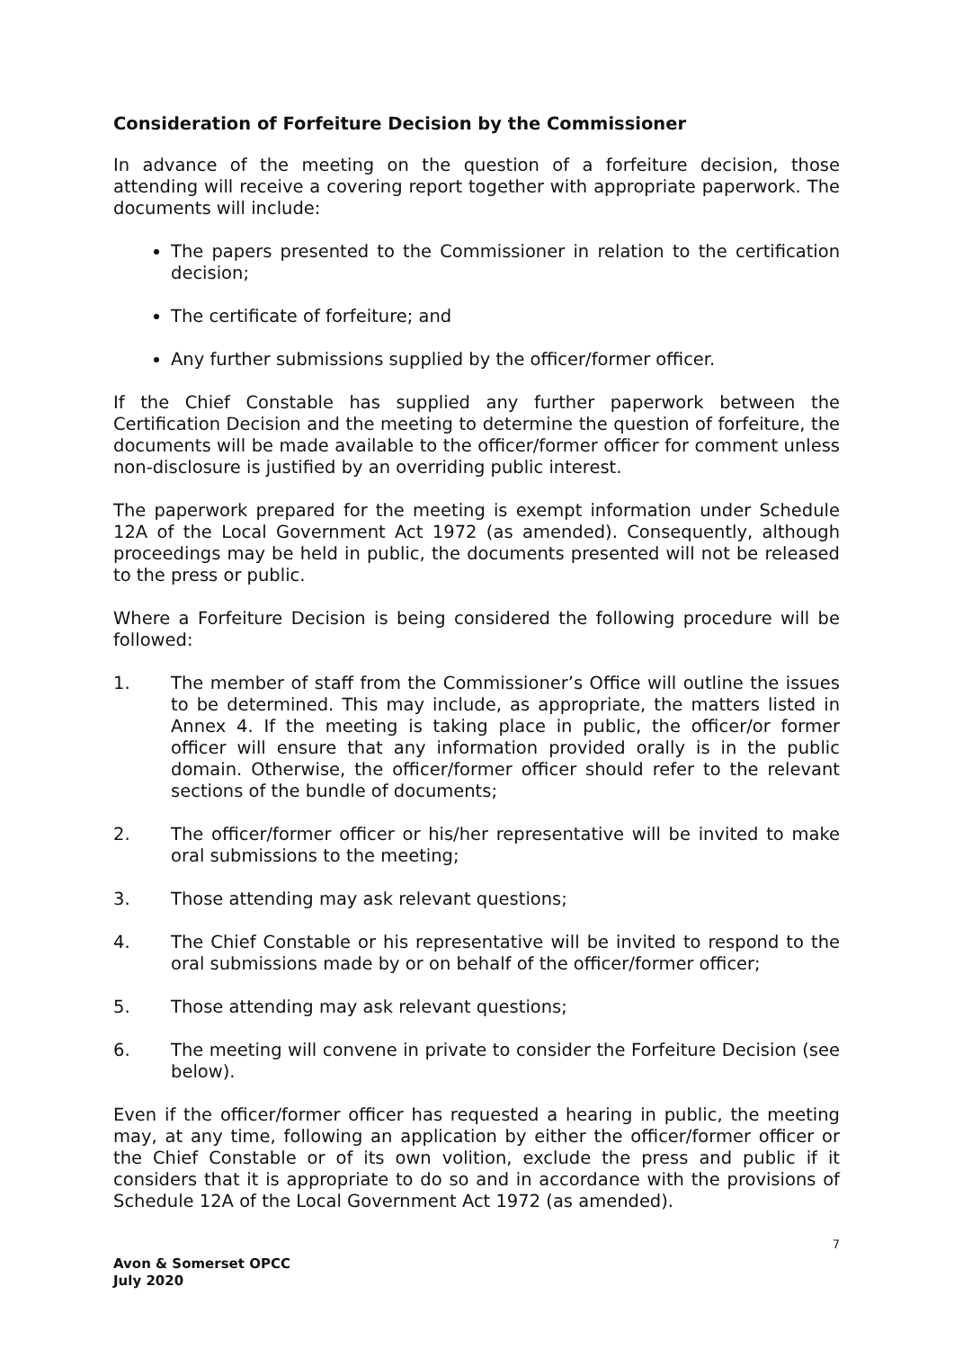Consideration of Forfeiture Decision by the Commissioner
In advance of the meeting on the question of a forfeiture decision, those attending will receive a covering report together with appropriate paperwork. The documents will include:
The papers presented to the Commissioner in relation to the certification decision;
The certificate of forfeiture; and
Any further submissions supplied by the officer/former officer.
If the Chief Constable has supplied any further paperwork between the Certification Decision and the meeting to determine the question of forfeiture, the documents will be made available to the officer/former officer for comment unless non-disclosure is justified by an overriding public interest.
The paperwork prepared for the meeting is exempt information under Schedule 12A of the Local Government Act 1972 (as amended). Consequently, although proceedings may be held in public, the documents presented will not be released to the press or public.
Where a Forfeiture Decision is being considered the following procedure will be followed:
1. The member of staff from the Commissioner’s Office will outline the issues to be determined. This may include, as appropriate, the matters listed in Annex 4. If the meeting is taking place in public, the officer/or former officer will ensure that any information provided orally is in the public domain. Otherwise, the officer/former officer should refer to the relevant sections of the bundle of documents;
2. The officer/former officer or his/her representative will be invited to make oral submissions to the meeting;
3. Those attending may ask relevant questions;
4. The Chief Constable or his representative will be invited to respond to the oral submissions made by or on behalf of the officer/former officer;
5. Those attending may ask relevant questions;
6. The meeting will convene in private to consider the Forfeiture Decision (see below).
Even if the officer/former officer has requested a hearing in public, the meeting may, at any time, following an application by either the officer/former officer or the Chief Constable or of its own volition, exclude the press and public if it considers that it is appropriate to do so and in accordance with the provisions of Schedule 12A of the Local Government Act 1972 (as amended).
7
Avon & Somerset OPCC
July 2020